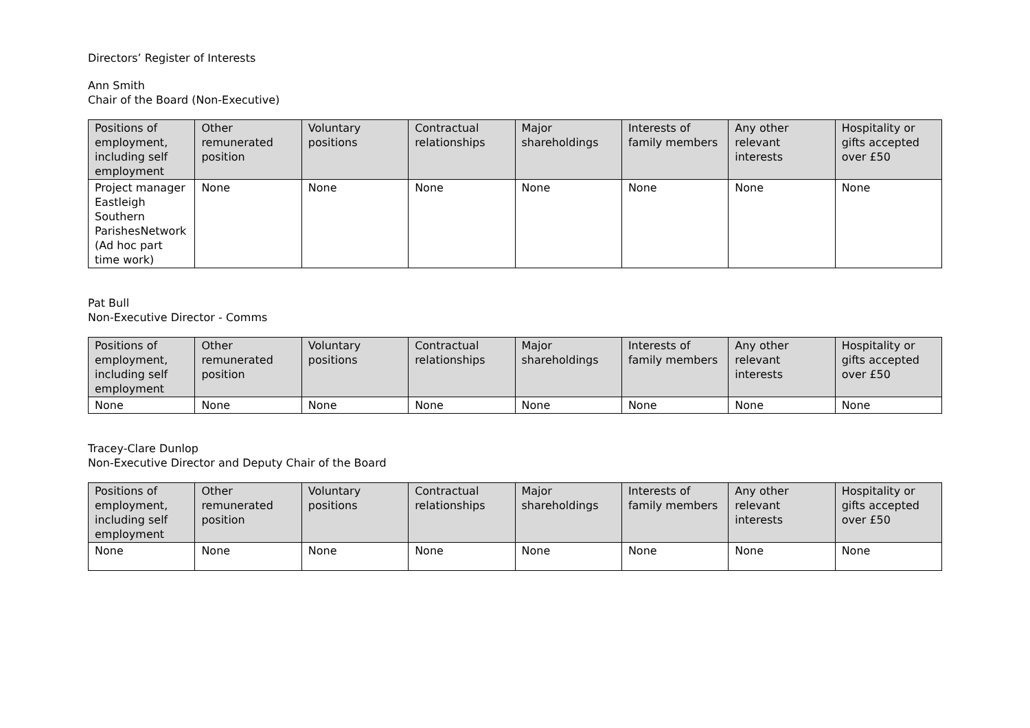Directors’ Register of Interests
Ann Smith
Chair of the Board (Non-Executive)
| Positions of employment, including self employment | Other remunerated position | Voluntary positions | Contractual relationships | Major shareholdings | Interests of family members | Any other relevant interests | Hospitality or gifts accepted over £50 |
| --- | --- | --- | --- | --- | --- | --- | --- |
| Project manager Eastleigh Southern ParishesNetwork (Ad hoc part time work) | None | None | None | None | None | None | None |
Pat Bull
Non-Executive Director - Comms
| Positions of employment, including self employment | Other remunerated position | Voluntary positions | Contractual relationships | Major shareholdings | Interests of family members | Any other relevant interests | Hospitality or gifts accepted over £50 |
| --- | --- | --- | --- | --- | --- | --- | --- |
| None | None | None | None | None | None | None | None |
Tracey-Clare Dunlop
Non-Executive Director and Deputy Chair of the Board
| Positions of employment, including self employment | Other remunerated position | Voluntary positions | Contractual relationships | Major shareholdings | Interests of family members | Any other relevant interests | Hospitality or gifts accepted over £50 |
| --- | --- | --- | --- | --- | --- | --- | --- |
| None | None | None | None | None | None | None | None |